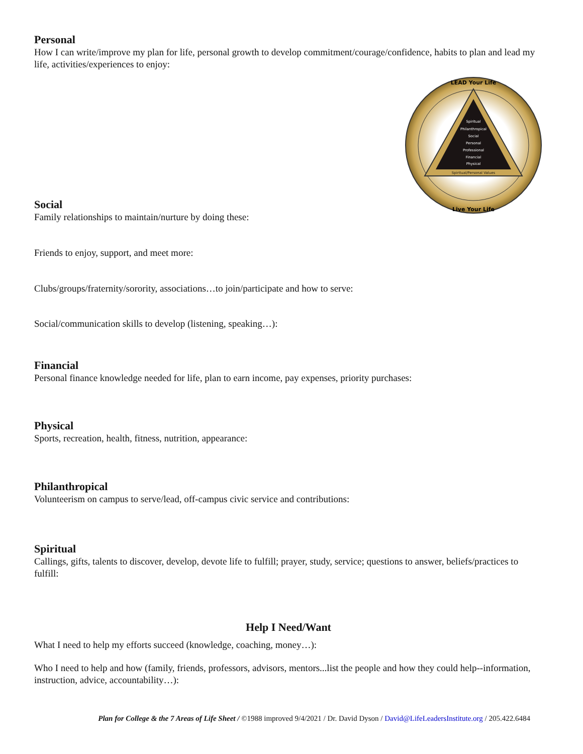Spiritual
Philanthropical
Social
Personal
Professional
Financial
Physical
Spiritual/Personal Values
LEAD Your Life
Live Your Life
Personal
How I can write/improve my plan for life, personal growth to develop commitment/courage/confidence, habits to plan and lead my life, activities/experiences to enjoy:
Social
Family relationships to maintain/nurture by doing these:
Friends to enjoy, support, and meet more:
Clubs/groups/fraternity/sorority, associations…to join/participate and how to serve:
Social/communication skills to develop (listening, speaking…):
Financial
Personal finance knowledge needed for life, plan to earn income, pay expenses, priority purchases:
Physical
Sports, recreation, health, fitness, nutrition, appearance:
Philanthropical
Volunteerism on campus to serve/lead, off-campus civic service and contributions:
Spiritual
Callings, gifts, talents to discover, develop, devote life to fulfill; prayer, study, service; questions to answer, beliefs/practices to fulfill:
Help I Need/Want
What I need to help my efforts succeed (knowledge, coaching, money…):
Who I need to help and how (family, friends, professors, advisors, mentors...list the people and how they could help--information, instruction, advice, accountability…):
Plan for College & the 7 Areas of Life Sheet / ©1988 improved 9/4/2021 / Dr. David Dyson / David@LifeLeadersInstitute.org / 205.422.6484